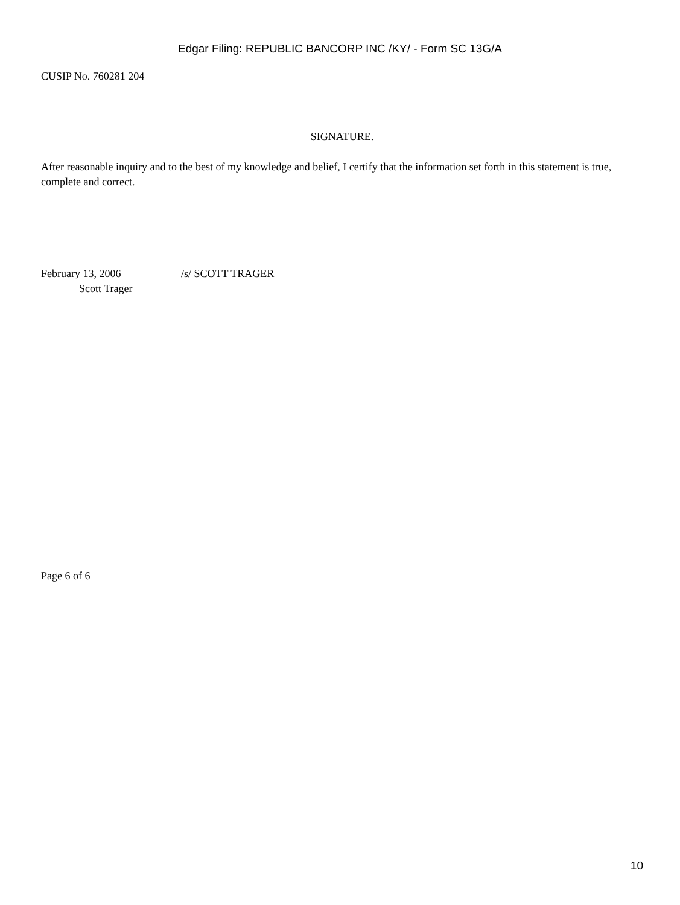Edgar Filing: REPUBLIC BANCORP INC /KY/ - Form SC 13G/A
CUSIP No. 760281 204
SIGNATURE.
After reasonable inquiry and to the best of my knowledge and belief, I certify that the information set forth in this statement is true, complete and correct.
February 13, 2006 /s/ SCOTT TRAGER
Scott Trager
Page 6 of 6
10